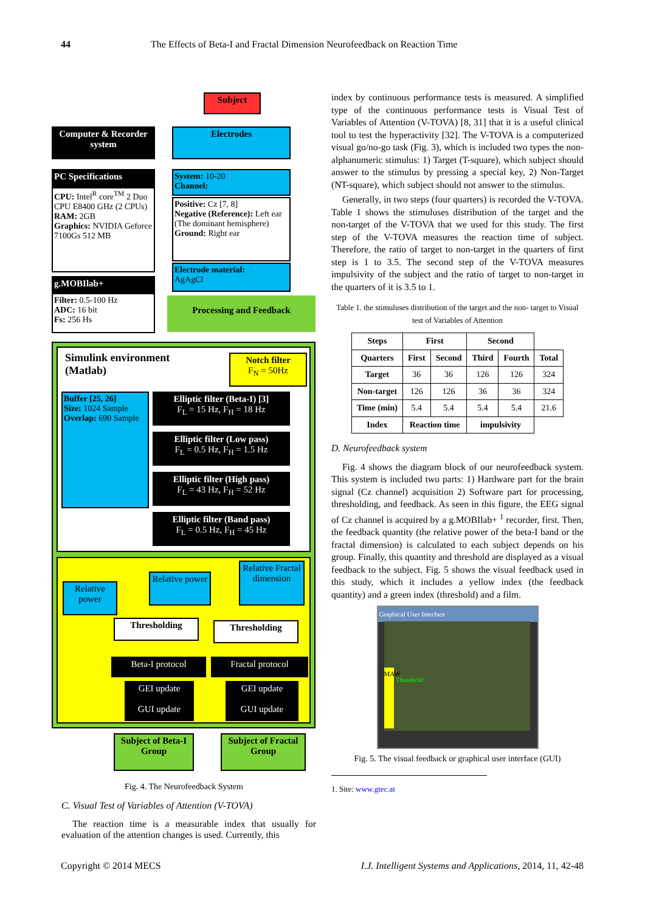44 The Effects of Beta-I and Fractal Dimension Neurofeedback on Reaction Time
Subject
Computer & Recorder system
Electrodes
PC Specifications
CPU: Intel<sup>R</sup> core<sup>TM</sup> 2 Duo CPU E8400 GHz (2 CPUs)
RAM: 2GB
Graphics: NVIDIA Geforce 7100Gs 512 MB
System: 10-20
Channel:
Positive: Cz [7, 8]
Negative (Reference): Left ear (The dominant hemisphere)
Ground: Right ear
Electrode material:
AgAgCl
g.MOBIlab+
Filter: 0.5-100 Hz
ADC: 16 bit
Fs: 256 Hs
Processing and Feedback
Simulink environment
(Matlab)
Notch filter
F<sub>N</sub> = 50Hz
Buffer [25, 26]
Size: 1024 Sample
Overlap: 690 Sample
Elliptic filter (Beta-I) [3]
F<sub>L</sub> = 15 Hz, F<sub>H</sub> = 18 Hz
Elliptic filter (Low pass)
F<sub>L</sub> = 0.5 Hz, F<sub>H</sub> = 1.5 Hz
Elliptic filter (High pass)
F<sub>L</sub> = 43 Hz, F<sub>H</sub> = 52 Hz
Elliptic filter (Band pass)
F<sub>L</sub> = 0.5 Hz, F<sub>H</sub> = 45 Hz
Relative power
Relative power
Relative Fractal dimension
Thresholding Thresholding
Beta-I protocol Fractal protocol
GEI update
GUI update
GEI update
GUI update
Subject of Beta-I Group
Subject of Fractal Group
Fig. 4. The Neurofeedback System
C. Visual Test of Variables of Attention (V-TOVA)
The reaction time is a measurable index that usually for evaluation of the attention changes is used. Currently, this
index by continuous performance tests is measured. A simplified type of the continuous performance tests is Visual Test of Variables of Attention (V-TOVA) [8, 31] that it is a useful clinical tool to test the hyperactivity [32]. The V-TOVA is a computerized visual go/no-go task (Fig. 3), which is included two types the non-alphanumeric stimulus: 1) Target (T-square), which subject should answer to the stimulus by pressing a special key, 2) Non-Target (NT-square), which subject should not answer to the stimulus.
Generally, in two steps (four quarters) is recorded the V-TOVA. Table 1 shows the stimuluses distribution of the target and the non-target of the V-TOVA that we used for this study. The first step of the V-TOVA measures the reaction time of subject. Therefore, the ratio of target to non-target in the quarters of first step is 1 to 3.5. The second step of the V-TOVA measures impulsivity of the subject and the ratio of target to non-target in the quarters of it is 3.5 to 1.
Table 1. the stimuluses distribution of the target and the non- target to Visual test of Variables of Attention
| Steps | First | | Second | | |
| Quarters | First | Second | Third | Fourth | Total |
| Target | 36 | 36 | 126 | 126 | 324 |
| Non-target | 126 | 126 | 36 | 36 | 324 |
| Time (min) | 5.4 | 5.4 | 5.4 | 5.4 | 21.6 |
| Index | Reaction time | | impulsivity | | |
D. Neurofeedback system
Fig. 4 shows the diagram block of our neurofeedback system. This system is included two parts: 1) Hardware part for the brain signal (Cz channel) acquisition 2) Software part for processing, thresholding, and feedback. As seen in this figure, the EEG signal of Cz channel is acquired by a g.MOBIlab+ <sup>1</sup> recorder, first. Then, the feedback quantity (the relative power of the beta-I band or the fractal dimension) is calculated to each subject depends on his group. Finally, this quantity and threshold are displayed as a visual feedback to the subject. Fig. 5 shows the visual feedback used in this study, which it includes a yellow index (the feedback quantity) and a green index (threshold) and a film.
Graphical User Interface
MAW
Threshold
Fig. 5. The visual feedback or graphical user interface (GUI)
1. Site: www.gtec.at
Copyright © 2014 MECS I.J. Intelligent Systems and Applications, 2014, 11, 42-48